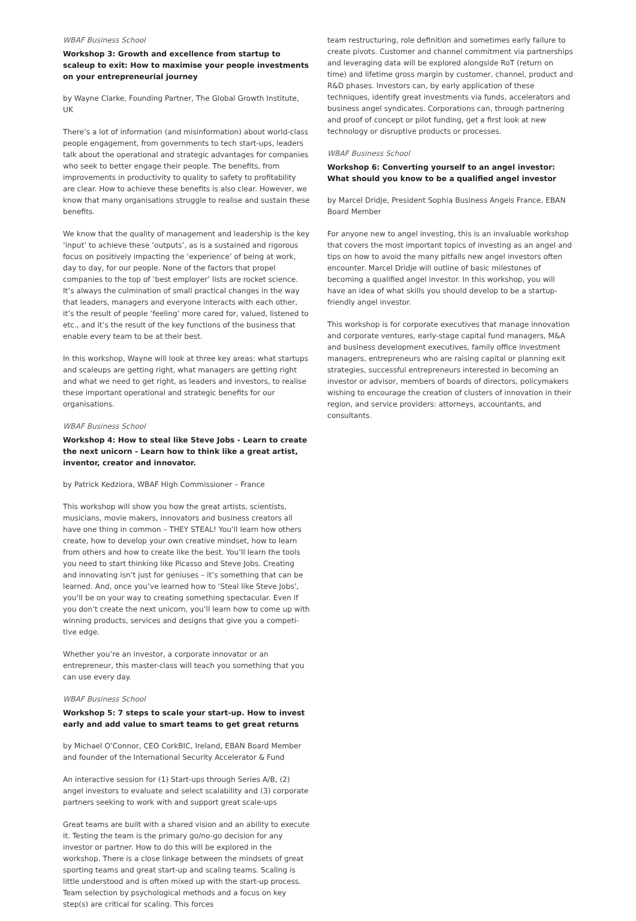WBAF Business School
Workshop 3: Growth and excellence from startup to scaleup to exit: How to maximise your people investments on your entrepre­neurial journey
by Wayne Clarke, Founding Partner, The Global Growth Institute, UK
There’s a lot of information (and misinformation) about world-class people engagement, from governments to tech start-ups, leaders talk about the operational and strategic advantages for companies who seek to better engage their people. The benefits, from improvements in productivity to quality to safety to profitability are clear. How to achieve these benefits is also clear. However, we know that many organisations struggle to realise and sustain these benefits.
We know that the quality of management and leadership is the key ‘input’ to achieve these ‘outputs’, as is a sustained and rigorous focus on positively impacting the ‘experience’ of being at work, day to day, for our people. None of the factors that propel companies to the top of ‘best employer’ lists are rocket science. It’s always the culmination of small practical changes in the way that leaders, managers and everyone interacts with each other, it’s the result of people ‘feeling’ more cared for, valued, listened to etc., and it’s the result of the key functions of the business that enable every team to be at their best.
In this workshop, Wayne will look at three key areas: what startups and scaleups are getting right, what managers are getting right and what we need to get right, as leaders and investors, to realise these important operational and strategic benefits for our organisations.
WBAF Business School
Workshop 4: How to steal like Steve Jobs - Learn to create the next unicorn - Learn how to think like a great artist, inventor, creator and innovator.
by Patrick Kedziora, WBAF High Commissioner – France
This workshop will show you how the great artists, scientists, musicians, movie makers, innovators and business creators all have one thing in common – THEY STEAL! You’ll learn how others create, how to develop your own creative mindset, how to learn from others and how to create like the best. You’ll learn the tools you need to start thinking like Picasso and Steve Jobs. Creating and innovating isn’t just for geniuses – it’s something that can be learned. And, once you’ve learned how to ‘Steal like Steve Jobs’, you’ll be on your way to creating something spectacular. Even if you don’t create the next unicorn, you’ll learn how to come up with winning products, services and designs that give you a competi­tive edge.
Whether you’re an investor, a corporate innovator or an entrepreneur, this master-class will teach you something that you can use every day.
WBAF Business School
Workshop 5: 7 steps to scale your start-up. How to invest early and add value to smart teams to get great returns
by Michael O’Connor, CEO CorkBIC, Ireland, EBAN Board Member and founder of the International Security Accelerator & Fund
An interactive session for (1) Start-ups through Series A/B, (2) angel investors to evaluate and select scalability and (3) corporate partners seeking to work with and support great scale-ups
Great teams are built with a shared vision and an ability to execute it. Testing the team is the primary go/no-go decision for any investor or partner. How to do this will be explored in the workshop. There is a close linkage between the mindsets of great sporting teams and great start-up and scaling teams. Scaling is little understood and is often mixed up with the start-up process. Team selection by psychological methods and a focus on key step(s) are critical for scaling. This forces
team restructuring, role definition and sometimes early failure to create pivots. Customer and channel commitment via partnerships and leveraging data will be explored alongside RoT (return on time) and lifetime gross margin by customer, channel, product and R&D phases. Investors can, by early application of these techniques, identify great investments via funds, accelerators and business angel syndicates. Corporations can, through partnering and proof of concept or pilot funding, get a first look at new technology or disruptive products or processes.
WBAF Business School
Workshop 6: Converting yourself to an angel investor: What should you know to be a qualified angel investor
by Marcel Dridje, President Sophia Business Angels France, EBAN Board Member
For anyone new to angel investing, this is an invaluable workshop that covers the most important topics of investing as an angel and tips on how to avoid the many pitfalls new angel investors often encounter. Marcel Dridje will outline of basic milestones of becoming a qualified angel investor. In this workshop, you will have an idea of what skills you should develop to be a startup-friendly angel investor.
This workshop is for corporate executives that manage innovation and corporate ventures, early-stage capital fund managers, M&A and business development executives, family office investment managers, entrepreneurs who are raising capital or planning exit strategies, successful entrepreneurs interested in becoming an investor or advisor, members of boards of directors, policymakers wishing to encourage the creation of clusters of innovation in their region, and service providers: attorneys, accountants, and consultants.